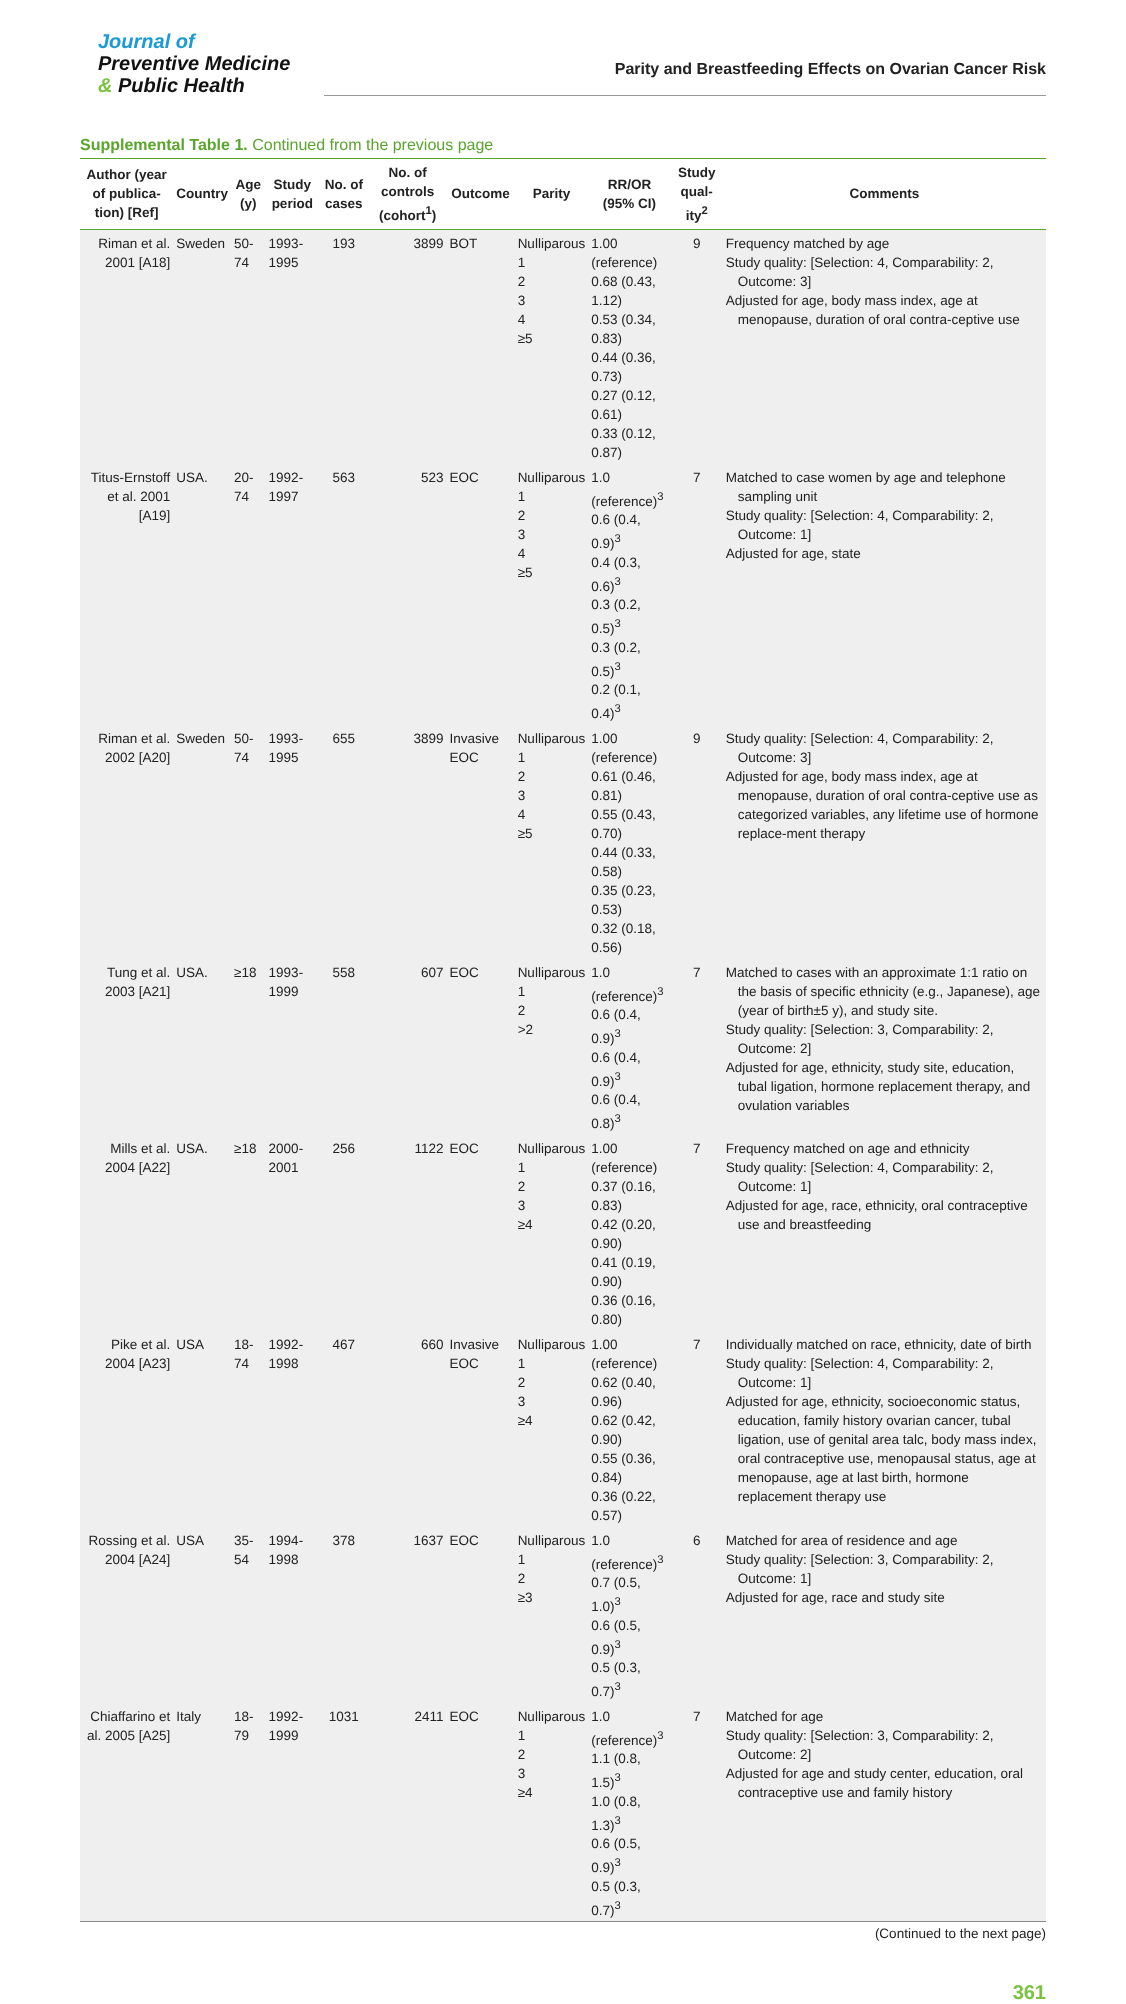Journal of
Preventive Medicine
& Public Health
Parity and Breastfeeding Effects on Ovarian Cancer Risk
Supplemental Table 1. Continued from the previous page
| Author (year of publica-tion) [Ref] | Country | Age (y) | Study period | No. of cases | No. of controls (cohort<sup>1</sup>) | Outcome | Parity | RR/OR (95% CI) | Study qual-ity<sup>2</sup> | Comments |
| --- | --- | --- | --- | --- | --- | --- | --- | --- | --- | --- |
| Riman et al. 2001 [A18] | Sweden | 50-74 | 1993-1995 | 193 | 3899 | BOT | Nulliparous 1 2 3 4 ≥5 | 1.00 (reference) 0.68 (0.43, 1.12) 0.53 (0.34, 0.83) 0.44 (0.36, 0.73) 0.27 (0.12, 0.61) 0.33 (0.12, 0.87) | 9 | Frequency matched by age Study quality: [Selection: 4, Comparability: 2, Outcome: 3] Adjusted for age, body mass index, age at menopause, duration of oral contra-ceptive use |
| Titus-Ernstoff et al. 2001 [A19] | USA. | 20-74 | 1992-1997 | 563 | 523 | EOC | Nulliparous 1 2 3 4 ≥5 | 1.0 (reference)<sup>3</sup> 0.6 (0.4, 0.9)<sup>3</sup> 0.4 (0.3, 0.6)<sup>3</sup> 0.3 (0.2, 0.5)<sup>3</sup> 0.3 (0.2, 0.5)<sup>3</sup> 0.2 (0.1, 0.4)<sup>3</sup> | 7 | Matched to case women by age and telephone sampling unit Study quality: [Selection: 4, Comparability: 2, Outcome: 1] Adjusted for age, state |
| Riman et al. 2002 [A20] | Sweden | 50-74 | 1993-1995 | 655 | 3899 | Invasive EOC | Nulliparous 1 2 3 4 ≥5 | 1.00 (reference) 0.61 (0.46, 0.81) 0.55 (0.43, 0.70) 0.44 (0.33, 0.58) 0.35 (0.23, 0.53) 0.32 (0.18, 0.56) | 9 | Study quality: [Selection: 4, Comparability: 2, Outcome: 3] Adjusted for age, body mass index, age at menopause, duration of oral contra-ceptive use as categorized variables, any lifetime use of hormone replace-ment therapy |
| Tung et al. 2003 [A21] | USA. | ≥18 | 1993-1999 | 558 | 607 | EOC | Nulliparous 1 2 >2 | 1.0 (reference)<sup>3</sup> 0.6 (0.4, 0.9)<sup>3</sup> 0.6 (0.4, 0.9)<sup>3</sup> 0.6 (0.4, 0.8)<sup>3</sup> | 7 | Matched to cases with an approximate 1:1 ratio on the basis of specific ethnicity (e.g., Japanese), age (year of birth±5 y), and study site. Study quality: [Selection: 3, Comparability: 2, Outcome: 2] Adjusted for age, ethnicity, study site, education, tubal ligation, hormone replacement therapy, and ovulation variables |
| Mills et al. 2004 [A22] | USA. | ≥18 | 2000-2001 | 256 | 1122 | EOC | Nulliparous 1 2 3 ≥4 | 1.00 (reference) 0.37 (0.16, 0.83) 0.42 (0.20, 0.90) 0.41 (0.19, 0.90) 0.36 (0.16, 0.80) | 7 | Frequency matched on age and ethnicity Study quality: [Selection: 4, Comparability: 2, Outcome: 1] Adjusted for age, race, ethnicity, oral contraceptive use and breastfeeding |
| Pike et al. 2004 [A23] | USA | 18-74 | 1992-1998 | 467 | 660 | Invasive EOC | Nulliparous 1 2 3 ≥4 | 1.00 (reference) 0.62 (0.40, 0.96) 0.62 (0.42, 0.90) 0.55 (0.36, 0.84) 0.36 (0.22, 0.57) | 7 | Individually matched on race, ethnicity, date of birth Study quality: [Selection: 4, Comparability: 2, Outcome: 1] Adjusted for age, ethnicity, socioeconomic status, education, family history ovarian cancer, tubal ligation, use of genital area talc, body mass index, oral contraceptive use, menopausal status, age at menopause, age at last birth, hormone replacement therapy use |
| Rossing et al. 2004 [A24] | USA | 35-54 | 1994-1998 | 378 | 1637 | EOC | Nulliparous 1 2 ≥3 | 1.0 (reference)<sup>3</sup> 0.7 (0.5, 1.0)<sup>3</sup> 0.6 (0.5, 0.9)<sup>3</sup> 0.5 (0.3, 0.7)<sup>3</sup> | 6 | Matched for area of residence and age Study quality: [Selection: 3, Comparability: 2, Outcome: 1] Adjusted for age, race and study site |
| Chiaffarino et al. 2005 [A25] | Italy | 18-79 | 1992-1999 | 1031 | 2411 | EOC | Nulliparous 1 2 3 ≥4 | 1.0 (reference)<sup>3</sup> 1.1 (0.8, 1.5)<sup>3</sup> 1.0 (0.8, 1.3)<sup>3</sup> 0.6 (0.5, 0.9)<sup>3</sup> 0.5 (0.3, 0.7)<sup>3</sup> | 7 | Matched for age Study quality: [Selection: 3, Comparability: 2, Outcome: 2] Adjusted for age and study center, education, oral contraceptive use and family history |
(Continued to the next page)
361